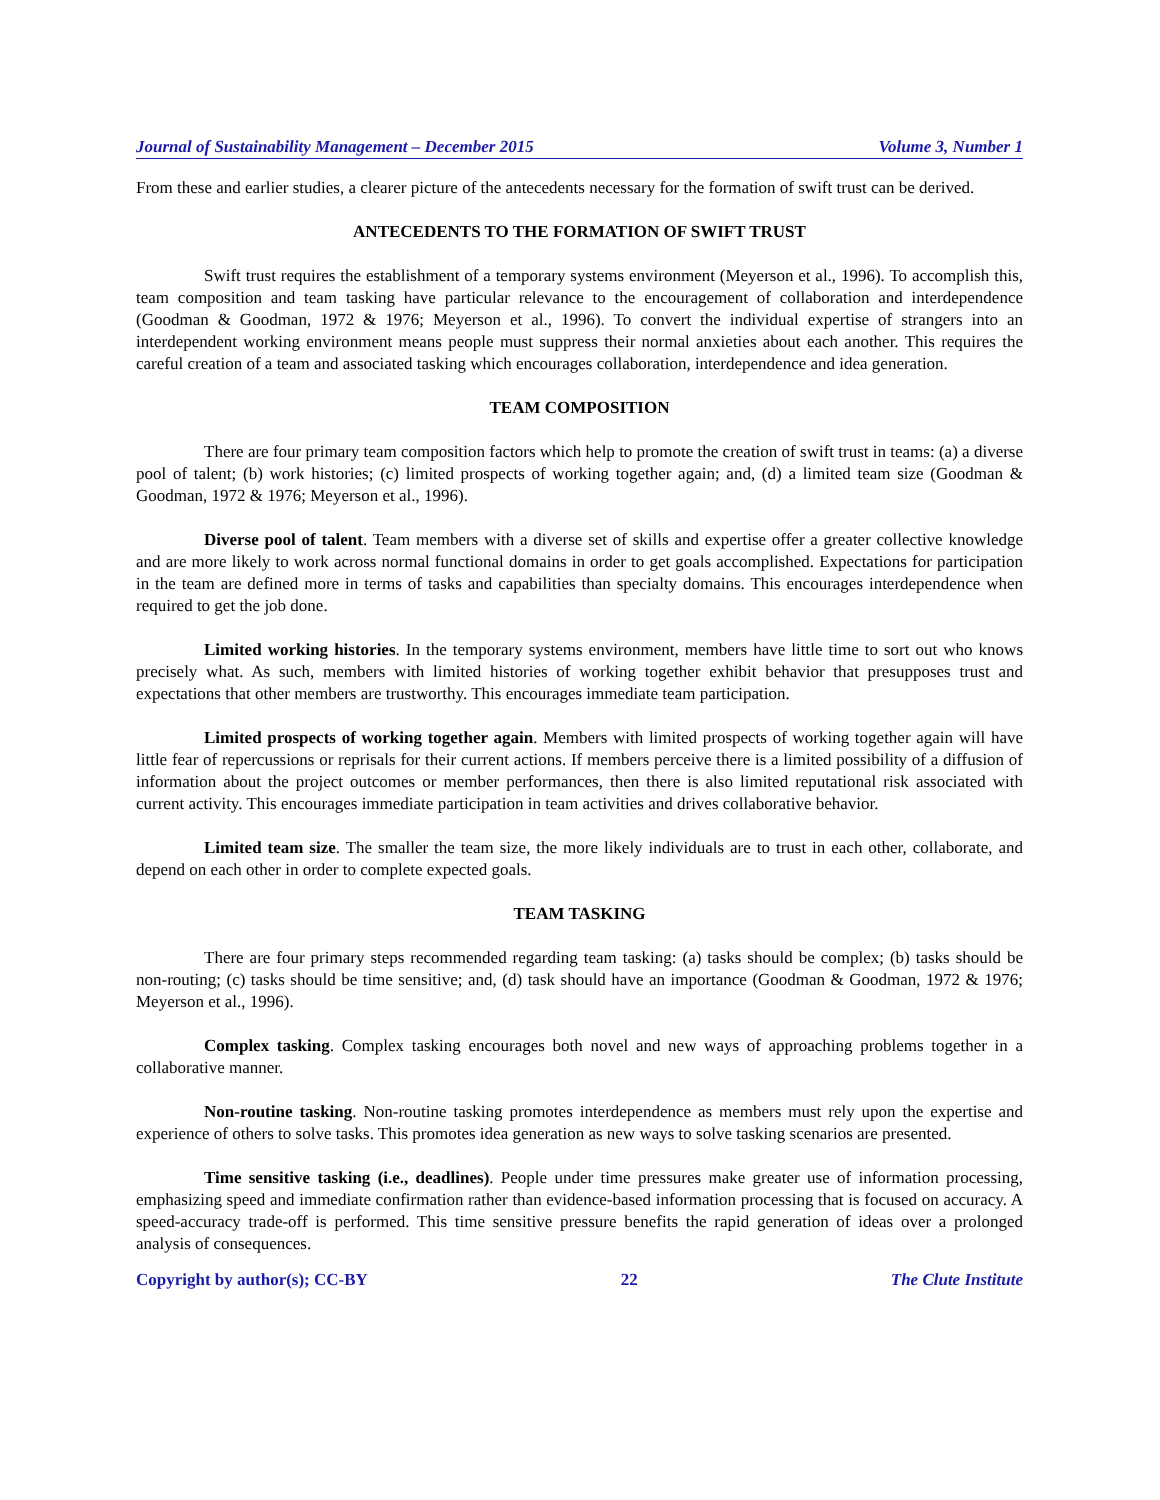Journal of Sustainability Management – December 2015 Volume 3, Number 1
From these and earlier studies, a clearer picture of the antecedents necessary for the formation of swift trust can be derived.
ANTECEDENTS TO THE FORMATION OF SWIFT TRUST
Swift trust requires the establishment of a temporary systems environment (Meyerson et al., 1996). To accomplish this, team composition and team tasking have particular relevance to the encouragement of collaboration and interdependence (Goodman & Goodman, 1972 & 1976; Meyerson et al., 1996). To convert the individual expertise of strangers into an interdependent working environment means people must suppress their normal anxieties about each another. This requires the careful creation of a team and associated tasking which encourages collaboration, interdependence and idea generation.
TEAM COMPOSITION
There are four primary team composition factors which help to promote the creation of swift trust in teams: (a) a diverse pool of talent; (b) work histories; (c) limited prospects of working together again; and, (d) a limited team size (Goodman & Goodman, 1972 & 1976; Meyerson et al., 1996).
Diverse pool of talent. Team members with a diverse set of skills and expertise offer a greater collective knowledge and are more likely to work across normal functional domains in order to get goals accomplished. Expectations for participation in the team are defined more in terms of tasks and capabilities than specialty domains. This encourages interdependence when required to get the job done.
Limited working histories. In the temporary systems environment, members have little time to sort out who knows precisely what. As such, members with limited histories of working together exhibit behavior that presupposes trust and expectations that other members are trustworthy. This encourages immediate team participation.
Limited prospects of working together again. Members with limited prospects of working together again will have little fear of repercussions or reprisals for their current actions. If members perceive there is a limited possibility of a diffusion of information about the project outcomes or member performances, then there is also limited reputational risk associated with current activity. This encourages immediate participation in team activities and drives collaborative behavior.
Limited team size. The smaller the team size, the more likely individuals are to trust in each other, collaborate, and depend on each other in order to complete expected goals.
TEAM TASKING
There are four primary steps recommended regarding team tasking: (a) tasks should be complex; (b) tasks should be non-routing; (c) tasks should be time sensitive; and, (d) task should have an importance (Goodman & Goodman, 1972 & 1976; Meyerson et al., 1996).
Complex tasking. Complex tasking encourages both novel and new ways of approaching problems together in a collaborative manner.
Non-routine tasking. Non-routine tasking promotes interdependence as members must rely upon the expertise and experience of others to solve tasks. This promotes idea generation as new ways to solve tasking scenarios are presented.
Time sensitive tasking (i.e., deadlines). People under time pressures make greater use of information processing, emphasizing speed and immediate confirmation rather than evidence-based information processing that is focused on accuracy. A speed-accuracy trade-off is performed. This time sensitive pressure benefits the rapid generation of ideas over a prolonged analysis of consequences.
Copyright by author(s); CC-BY 22 The Clute Institute